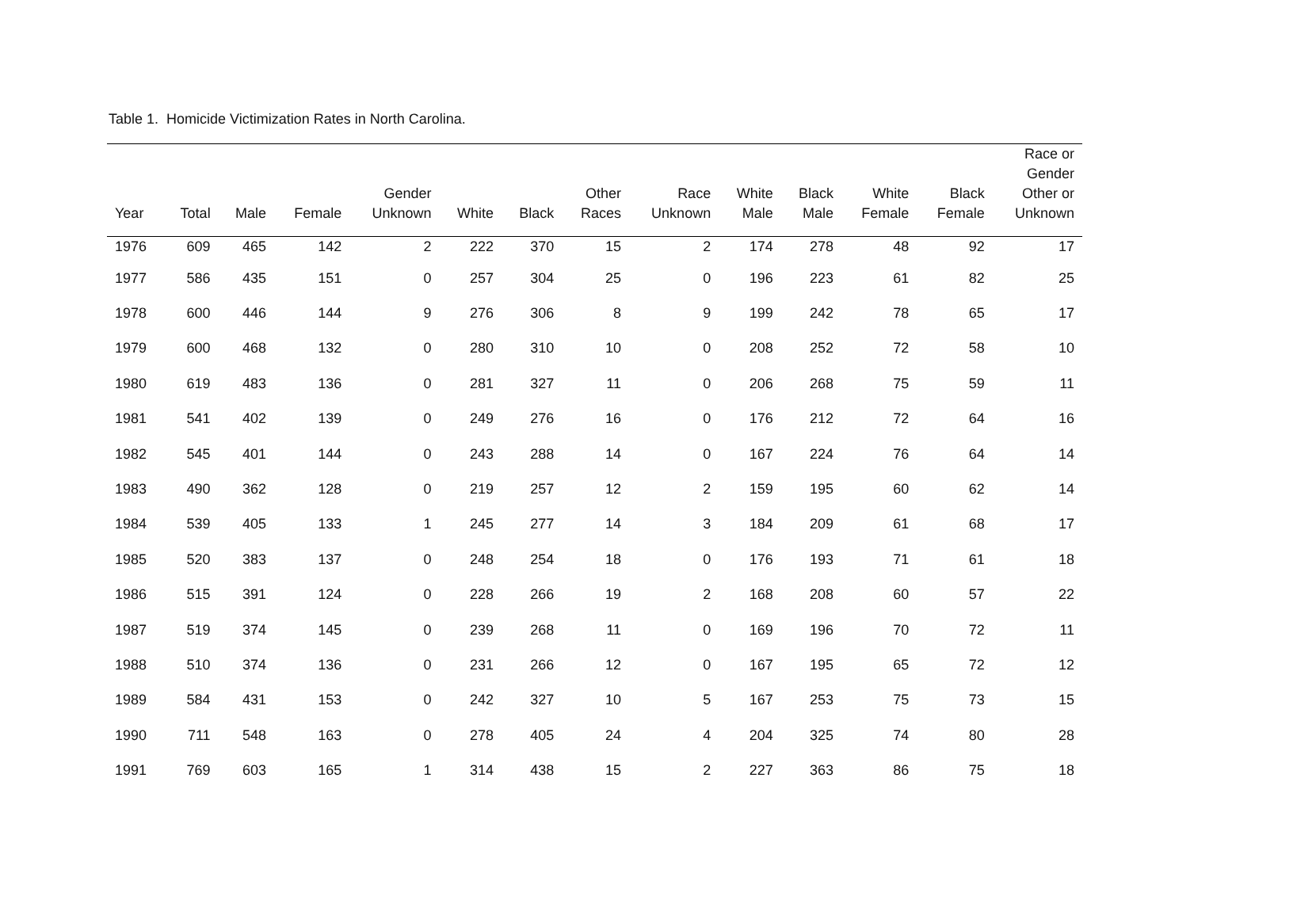Table 1. Homicide Victimization Rates in North Carolina.
| Year | Total | Male | Female | Gender Unknown | White | Black | Other Races | Race Unknown | White Male | Black Male | White Female | Black Female | Race or Gender Other or Unknown |
| --- | --- | --- | --- | --- | --- | --- | --- | --- | --- | --- | --- | --- | --- |
| 1976 | 609 | 465 | 142 | 2 | 222 | 370 | 15 | 2 | 174 | 278 | 48 | 92 | 17 |
| 1977 | 586 | 435 | 151 | 0 | 257 | 304 | 25 | 0 | 196 | 223 | 61 | 82 | 25 |
| 1978 | 600 | 446 | 144 | 9 | 276 | 306 | 8 | 9 | 199 | 242 | 78 | 65 | 17 |
| 1979 | 600 | 468 | 132 | 0 | 280 | 310 | 10 | 0 | 208 | 252 | 72 | 58 | 10 |
| 1980 | 619 | 483 | 136 | 0 | 281 | 327 | 11 | 0 | 206 | 268 | 75 | 59 | 11 |
| 1981 | 541 | 402 | 139 | 0 | 249 | 276 | 16 | 0 | 176 | 212 | 72 | 64 | 16 |
| 1982 | 545 | 401 | 144 | 0 | 243 | 288 | 14 | 0 | 167 | 224 | 76 | 64 | 14 |
| 1983 | 490 | 362 | 128 | 0 | 219 | 257 | 12 | 2 | 159 | 195 | 60 | 62 | 14 |
| 1984 | 539 | 405 | 133 | 1 | 245 | 277 | 14 | 3 | 184 | 209 | 61 | 68 | 17 |
| 1985 | 520 | 383 | 137 | 0 | 248 | 254 | 18 | 0 | 176 | 193 | 71 | 61 | 18 |
| 1986 | 515 | 391 | 124 | 0 | 228 | 266 | 19 | 2 | 168 | 208 | 60 | 57 | 22 |
| 1987 | 519 | 374 | 145 | 0 | 239 | 268 | 11 | 0 | 169 | 196 | 70 | 72 | 11 |
| 1988 | 510 | 374 | 136 | 0 | 231 | 266 | 12 | 0 | 167 | 195 | 65 | 72 | 12 |
| 1989 | 584 | 431 | 153 | 0 | 242 | 327 | 10 | 5 | 167 | 253 | 75 | 73 | 15 |
| 1990 | 711 | 548 | 163 | 0 | 278 | 405 | 24 | 4 | 204 | 325 | 74 | 80 | 28 |
| 1991 | 769 | 603 | 165 | 1 | 314 | 438 | 15 | 2 | 227 | 363 | 86 | 75 | 18 |